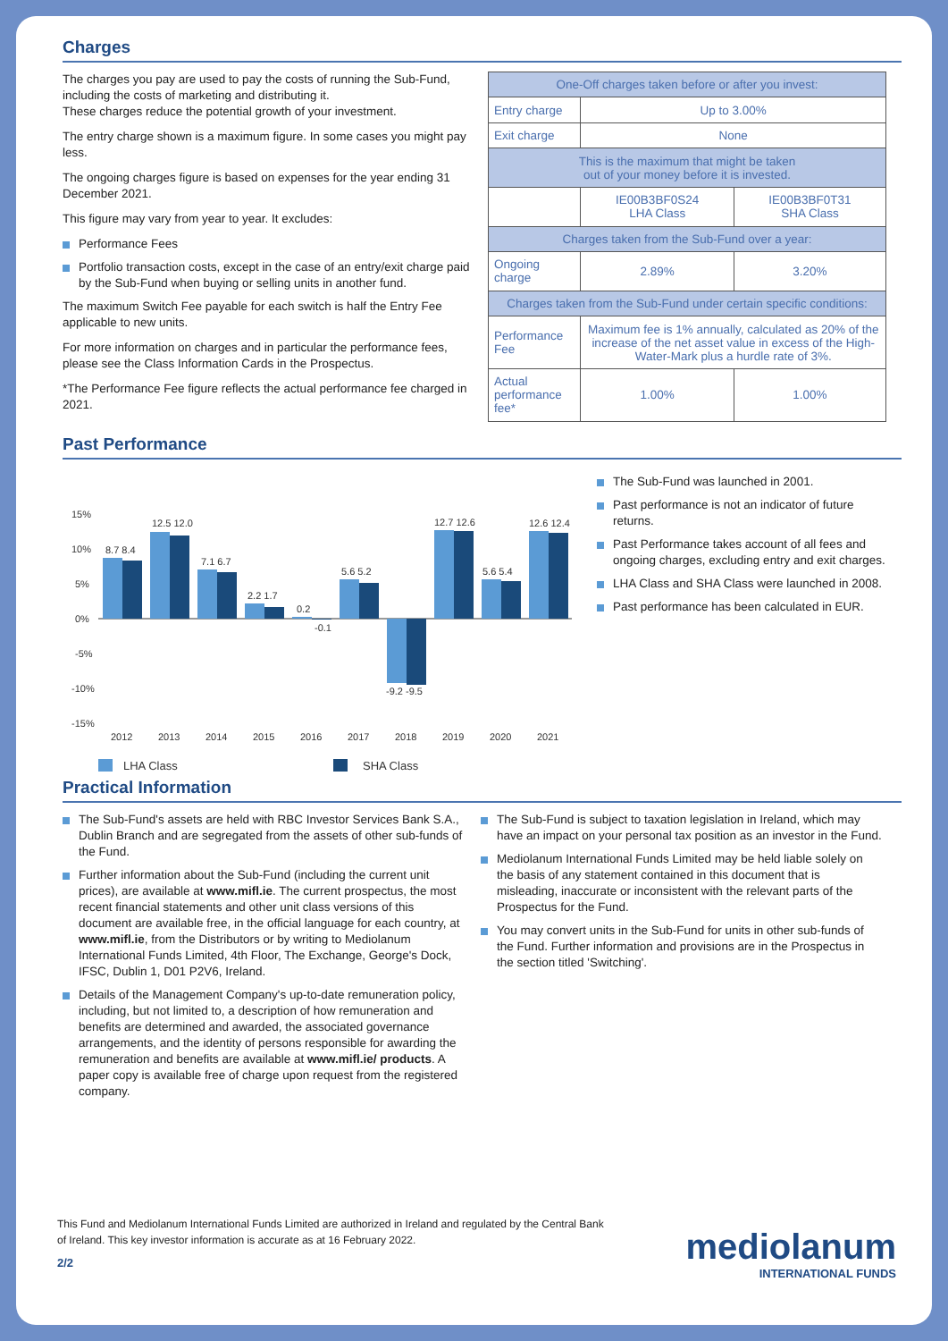Charges
The charges you pay are used to pay the costs of running the Sub-Fund, including the costs of marketing and distributing it.
These charges reduce the potential growth of your investment.
The entry charge shown is a maximum figure. In some cases you might pay less.
The ongoing charges figure is based on expenses for the year ending 31 December 2021.
This figure may vary from year to year. It excludes:
Performance Fees
Portfolio transaction costs, except in the case of an entry/exit charge paid by the Sub-Fund when buying or selling units in another fund.
The maximum Switch Fee payable for each switch is half the Entry Fee applicable to new units.
For more information on charges and in particular the performance fees, please see the Class Information Cards in the Prospectus.
*The Performance Fee figure reflects the actual performance fee charged in 2021.
| One-Off charges taken before or after you invest: | | |
| --- | --- | --- |
| Entry charge | Up to 3.00% | |
| Exit charge | None | |
| This is the maximum that might be taken out of your money before it is invested. | | |
| | IE00B3BF0S24 LHA Class | IE00B3BF0T31 SHA Class |
| Charges taken from the Sub-Fund over a year: | | |
| Ongoing charge | 2.89% | 3.20% |
| Charges taken from the Sub-Fund under certain specific conditions: | | |
| Performance Fee | Maximum fee is 1% annually, calculated as 20% of the increase of the net asset value in excess of the High-Water-Mark plus a hurdle rate of 3%. | |
| Actual performance fee* | 1.00% | 1.00% |
Past Performance
15%
10%
5%
0%
-5%
-10%
-15%
8.7 8.4
12.5 12.0
7.1 6.7
2.2 1.7
0.2
-0.1
5.6 5.2
-9.2 -9.5
12.7 12.6
5.6 5.4
12.6 12.4
2012
2013
2014
2015
2016
2017
2018
2019
2020
2021
LHA Class
SHA Class
The Sub-Fund was launched in 2001.
Past performance is not an indicator of future returns.
Past Performance takes account of all fees and ongoing charges, excluding entry and exit charges.
LHA Class and SHA Class were launched in 2008.
Past performance has been calculated in EUR.
Practical Information
The Sub-Fund's assets are held with RBC Investor Services Bank S.A., Dublin Branch and are segregated from the assets of other sub-funds of the Fund.
Further information about the Sub-Fund (including the current unit prices), are available at www.mifl.ie. The current prospectus, the most recent financial statements and other unit class versions of this document are available free, in the official language for each country, at www.mifl.ie, from the Distributors or by writing to Mediolanum International Funds Limited, 4th Floor, The Exchange, George's Dock, IFSC, Dublin 1, D01 P2V6, Ireland.
Details of the Management Company's up-to-date remuneration policy, including, but not limited to, a description of how remuneration and benefits are determined and awarded, the associated governance arrangements, and the identity of persons responsible for awarding the remuneration and benefits are available at www.mifl.ie/ products. A paper copy is available free of charge upon request from the registered company.
The Sub-Fund is subject to taxation legislation in Ireland, which may have an impact on your personal tax position as an investor in the Fund.
Mediolanum International Funds Limited may be held liable solely on the basis of any statement contained in this document that is misleading, inaccurate or inconsistent with the relevant parts of the Prospectus for the Fund.
You may convert units in the Sub-Fund for units in other sub-funds of the Fund. Further information and provisions are in the Prospectus in the section titled 'Switching'.
This Fund and Mediolanum International Funds Limited are authorized in Ireland and regulated by the Central Bank of Ireland. This key investor information is accurate as at 16 February 2022.
2/2
mediolanum
INTERNATIONAL FUNDS